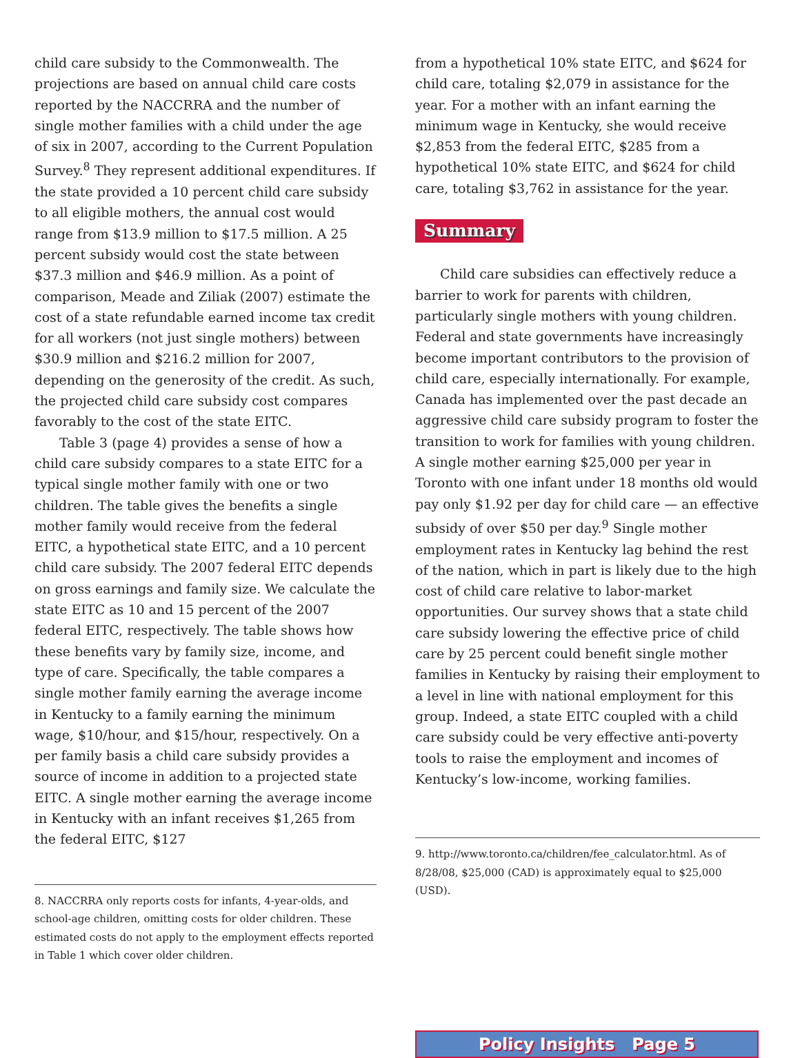child care subsidy to the Commonwealth. The projections are based on annual child care costs reported by the NACCRRA and the number of single mother families with a child under the age of six in 2007, according to the Current Population Survey.<sup>8</sup> They represent additional expenditures. If the state provided a 10 percent child care subsidy to all eligible mothers, the annual cost would range from $13.9 million to $17.5 million. A 25 percent subsidy would cost the state between $37.3 million and $46.9 million. As a point of comparison, Meade and Ziliak (2007) estimate the cost of a state refundable earned income tax credit for all workers (not just single mothers) between $30.9 million and $216.2 million for 2007, depending on the generosity of the credit. As such, the projected child care subsidy cost compares favorably to the cost of the state EITC.
Table 3 (page 4) provides a sense of how a child care subsidy compares to a state EITC for a typical single mother family with one or two children. The table gives the benefits a single mother family would receive from the federal EITC, a hypothetical state EITC, and a 10 percent child care subsidy. The 2007 federal EITC depends on gross earnings and family size. We calculate the state EITC as 10 and 15 percent of the 2007 federal EITC, respectively. The table shows how these benefits vary by family size, income, and type of care. Specifically, the table compares a single mother family earning the average income in Kentucky to a family earning the minimum wage, $10/hour, and $15/hour, respectively. On a per family basis a child care subsidy provides a source of income in addition to a projected state EITC. A single mother earning the average income in Kentucky with an infant receives $1,265 from the federal EITC, $127
8. NACCRRA only reports costs for infants, 4-year-olds, and school-age children, omitting costs for older children. These estimated costs do not apply to the employment effects reported in Table 1 which cover older children.
from a hypothetical 10% state EITC, and $624 for child care, totaling $2,079 in assistance for the year. For a mother with an infant earning the minimum wage in Kentucky, she would receive $2,853 from the federal EITC, $285 from a hypothetical 10% state EITC, and $624 for child care, totaling $3,762 in assistance for the year.
Summary
Child care subsidies can effectively reduce a barrier to work for parents with children, particularly single mothers with young children. Federal and state governments have increasingly become important contributors to the provision of child care, especially internationally. For example, Canada has implemented over the past decade an aggressive child care subsidy program to foster the transition to work for families with young children. A single mother earning $25,000 per year in Toronto with one infant under 18 months old would pay only $1.92 per day for child care — an effective subsidy of over $50 per day.<sup>9</sup> Single mother employment rates in Kentucky lag behind the rest of the nation, which in part is likely due to the high cost of child care relative to labor-market opportunities. Our survey shows that a state child care subsidy lowering the effective price of child care by 25 percent could benefit single mother families in Kentucky by raising their employment to a level in line with national employment for this group. Indeed, a state EITC coupled with a child care subsidy could be very effective anti-poverty tools to raise the employment and incomes of Kentucky’s low-income, working families.
9. http://www.toronto.ca/children/fee_calculator.html. As of 8/28/08, $25,000 (CAD) is approximately equal to $25,000 (USD).
Policy Insights Page 5